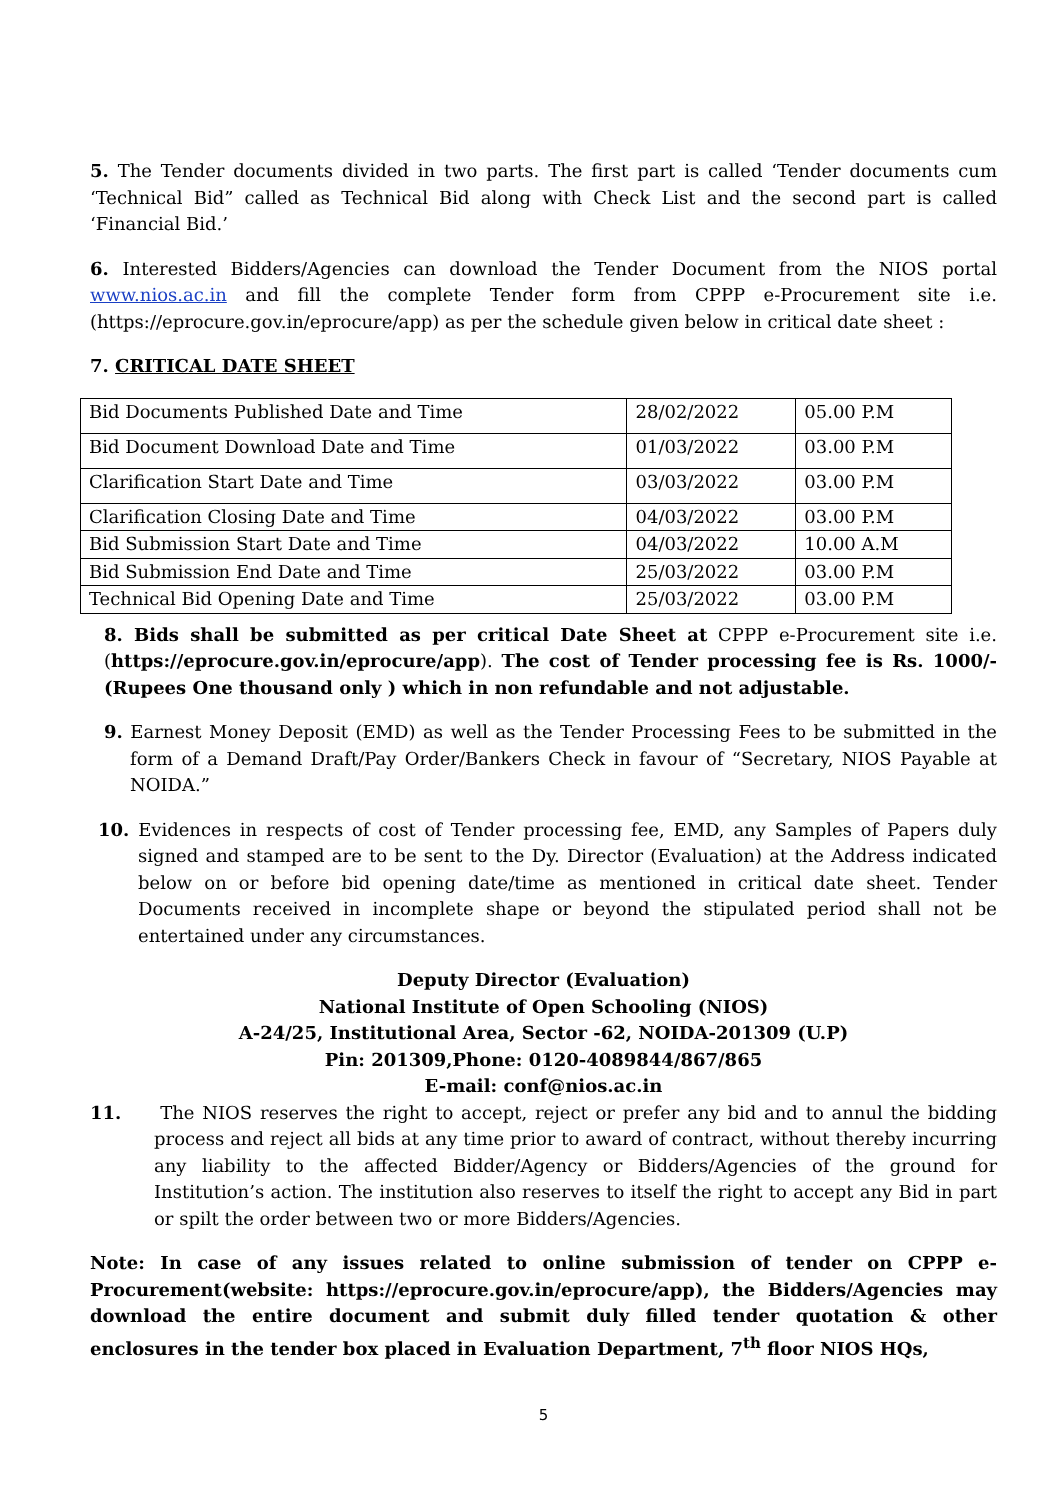5. The Tender documents divided in two parts. The first part is called ‘Tender documents cum ‘Technical Bid” called as Technical Bid along with Check List and the second part is called ‘Financial Bid.’
6. Interested Bidders/Agencies can download the Tender Document from the NIOS portal www.nios.ac.in and fill the complete Tender form from CPPP e-Procurement site i.e. (https://eprocure.gov.in/eprocure/app) as per the schedule given below in critical date sheet :
7. CRITICAL DATE SHEET
| Bid Documents Published Date and Time | 28/02/2022 | 05.00 P.M |
| Bid Document Download Date and Time | 01/03/2022 | 03.00 P.M |
| Clarification Start Date and Time | 03/03/2022 | 03.00 P.M |
| Clarification Closing Date and Time | 04/03/2022 | 03.00 P.M |
| Bid Submission Start Date and Time | 04/03/2022 | 10.00 A.M |
| Bid Submission End Date and Time | 25/03/2022 | 03.00 P.M |
| Technical Bid Opening Date and Time | 25/03/2022 | 03.00 P.M |
8. Bids shall be submitted as per critical Date Sheet at CPPP e-Procurement site i.e. (https://eprocure.gov.in/eprocure/app). The cost of Tender processing fee is Rs. 1000/-(Rupees One thousand only ) which in non refundable and not adjustable.
9. Earnest Money Deposit (EMD) as well as the Tender Processing Fees to be submitted in the form of a Demand Draft/Pay Order/Bankers Check in favour of “Secretary, NIOS Payable at NOIDA.”
10. Evidences in respects of cost of Tender processing fee, EMD, any Samples of Papers duly signed and stamped are to be sent to the Dy. Director (Evaluation) at the Address indicated below on or before bid opening date/time as mentioned in critical date sheet. Tender Documents received in incomplete shape or beyond the stipulated period shall not be entertained under any circumstances.
Deputy Director (Evaluation)
National Institute of Open Schooling (NIOS)
A-24/25, Institutional Area, Sector -62, NOIDA-201309 (U.P)
Pin: 201309,Phone: 0120-4089844/867/865
E-mail: conf@nios.ac.in
11. The NIOS reserves the right to accept, reject or prefer any bid and to annul the bidding process and reject all bids at any time prior to award of contract, without thereby incurring any liability to the affected Bidder/Agency or Bidders/Agencies of the ground for Institution’s action. The institution also reserves to itself the right to accept any Bid in part or spilt the order between two or more Bidders/Agencies.
Note: In case of any issues related to online submission of tender on CPPP e-Procurement(website: https://eprocure.gov.in/eprocure/app), the Bidders/Agencies may download the entire document and submit duly filled tender quotation & other enclosures in the tender box placed in Evaluation Department, 7<sup>th</sup> floor NIOS HQs,
5